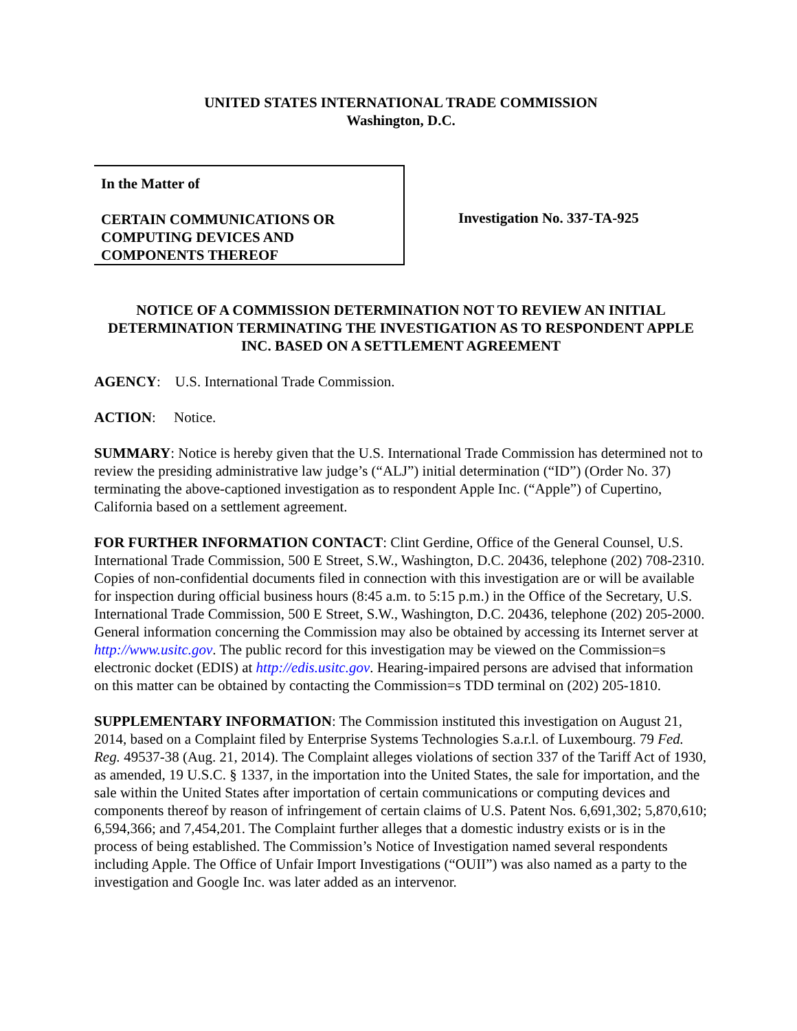UNITED STATES INTERNATIONAL TRADE COMMISSION
Washington, D.C.
In the Matter of
CERTAIN COMMUNICATIONS OR COMPUTING DEVICES AND COMPONENTS THEREOF
Investigation No. 337-TA-925
NOTICE OF A COMMISSION DETERMINATION NOT TO REVIEW AN INITIAL DETERMINATION TERMINATING THE INVESTIGATION AS TO RESPONDENT APPLE INC. BASED ON A SETTLEMENT AGREEMENT
AGENCY: U.S. International Trade Commission.
ACTION: Notice.
SUMMARY: Notice is hereby given that the U.S. International Trade Commission has determined not to review the presiding administrative law judge’s (“ALJ”) initial determination (“ID”) (Order No. 37) terminating the above-captioned investigation as to respondent Apple Inc. (“Apple”) of Cupertino, California based on a settlement agreement.
FOR FURTHER INFORMATION CONTACT: Clint Gerdine, Office of the General Counsel, U.S. International Trade Commission, 500 E Street, S.W., Washington, D.C. 20436, telephone (202) 708-2310. Copies of non-confidential documents filed in connection with this investigation are or will be available for inspection during official business hours (8:45 a.m. to 5:15 p.m.) in the Office of the Secretary, U.S. International Trade Commission, 500 E Street, S.W., Washington, D.C. 20436, telephone (202) 205-2000. General information concerning the Commission may also be obtained by accessing its Internet server at http://www.usitc.gov. The public record for this investigation may be viewed on the Commission=s electronic docket (EDIS) at http://edis.usitc.gov. Hearing-impaired persons are advised that information on this matter can be obtained by contacting the Commission=s TDD terminal on (202) 205-1810.
SUPPLEMENTARY INFORMATION: The Commission instituted this investigation on August 21, 2014, based on a Complaint filed by Enterprise Systems Technologies S.a.r.l. of Luxembourg. 79 Fed. Reg. 49537-38 (Aug. 21, 2014). The Complaint alleges violations of section 337 of the Tariff Act of 1930, as amended, 19 U.S.C. § 1337, in the importation into the United States, the sale for importation, and the sale within the United States after importation of certain communications or computing devices and components thereof by reason of infringement of certain claims of U.S. Patent Nos. 6,691,302; 5,870,610; 6,594,366; and 7,454,201. The Complaint further alleges that a domestic industry exists or is in the process of being established. The Commission’s Notice of Investigation named several respondents including Apple. The Office of Unfair Import Investigations (“OUII”) was also named as a party to the investigation and Google Inc. was later added as an intervenor.